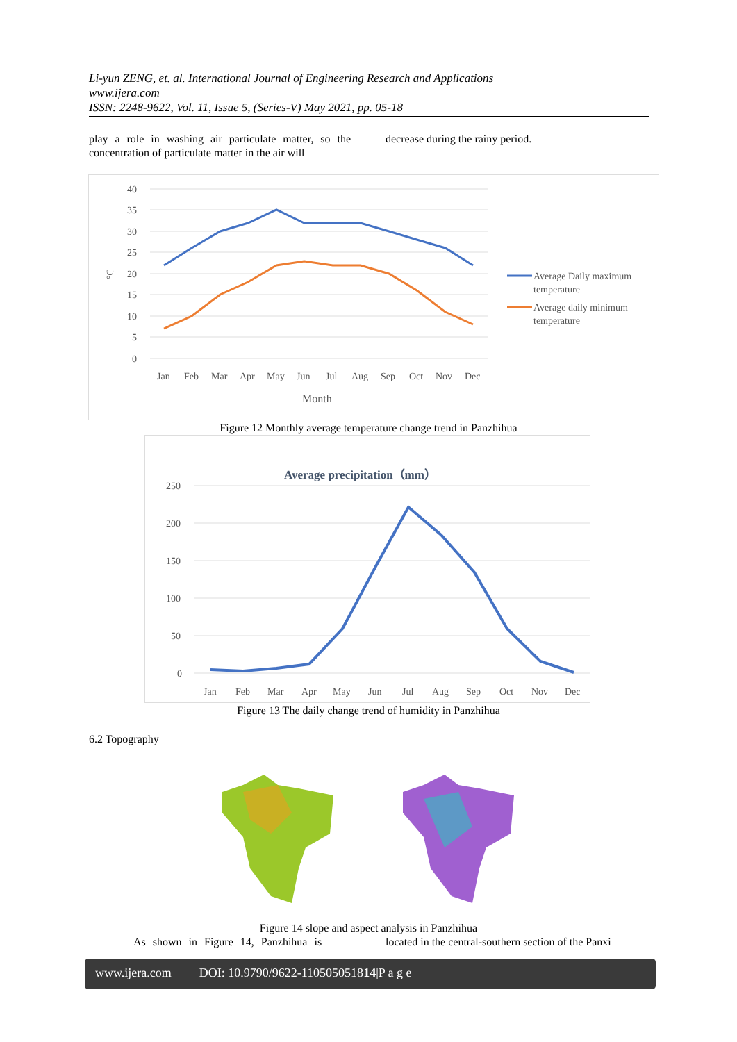Li-yun ZENG, et. al. International Journal of Engineering Research and Applications
www.ijera.com
ISSN: 2248-9622, Vol. 11, Issue 5, (Series-V) May 2021, pp. 05-18
play a role in washing air particulate matter, so the concentration of particulate matter in the air will
decrease during the rainy period.
40
35
30
25
20
15
10
5
0
°C
Jan
Feb
Mar
Apr
May
Jun
Jul
Aug
Sep
Oct
Nov
Dec
Month
Average Daily maximum
temperature
Average daily minimum
temperature
Figure 12 Monthly average temperature change trend in Panzhihua
Average precipitation（mm）
250
200
150
100
50
0
Jan
Feb
Mar
Apr
May
Jun
Jul
Aug
Sep
Oct
Nov
Dec
Figure 13 The daily change trend of humidity in Panzhihua
6.2 Topography
Figure 14 slope and aspect analysis in Panzhihua
As shown in Figure 14, Panzhihua is located in the central-southern section of the Panxi
www.ijera.com DOI: 10.9790/9622-110505051814|P a g e